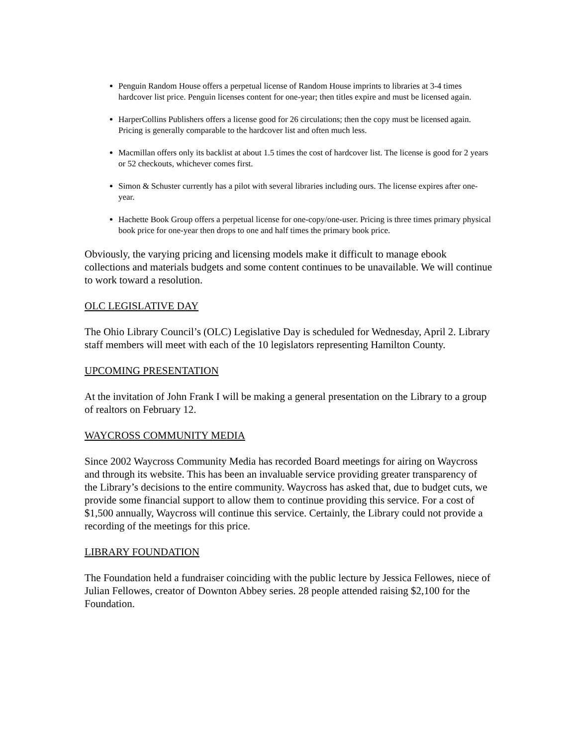Penguin Random House offers a perpetual license of Random House imprints to libraries at 3-4 times hardcover list price. Penguin licenses content for one-year; then titles expire and must be licensed again.
HarperCollins Publishers offers a license good for 26 circulations; then the copy must be licensed again. Pricing is generally comparable to the hardcover list and often much less.
Macmillan offers only its backlist at about 1.5 times the cost of hardcover list. The license is good for 2 years or 52 checkouts, whichever comes first.
Simon & Schuster currently has a pilot with several libraries including ours. The license expires after one-year.
Hachette Book Group offers a perpetual license for one-copy/one-user. Pricing is three times primary physical book price for one-year then drops to one and half times the primary book price.
Obviously, the varying pricing and licensing models make it difficult to manage ebook collections and materials budgets and some content continues to be unavailable. We will continue to work toward a resolution.
OLC LEGISLATIVE DAY
The Ohio Library Council’s (OLC) Legislative Day is scheduled for Wednesday, April 2. Library staff members will meet with each of the 10 legislators representing Hamilton County.
UPCOMING PRESENTATION
At the invitation of John Frank I will be making a general presentation on the Library to a group of realtors on February 12.
WAYCROSS COMMUNITY MEDIA
Since 2002 Waycross Community Media has recorded Board meetings for airing on Waycross and through its website. This has been an invaluable service providing greater transparency of the Library’s decisions to the entire community. Waycross has asked that, due to budget cuts, we provide some financial support to allow them to continue providing this service. For a cost of $1,500 annually, Waycross will continue this service. Certainly, the Library could not provide a recording of the meetings for this price.
LIBRARY FOUNDATION
The Foundation held a fundraiser coinciding with the public lecture by Jessica Fellowes, niece of Julian Fellowes, creator of Downton Abbey series. 28 people attended raising $2,100 for the Foundation.